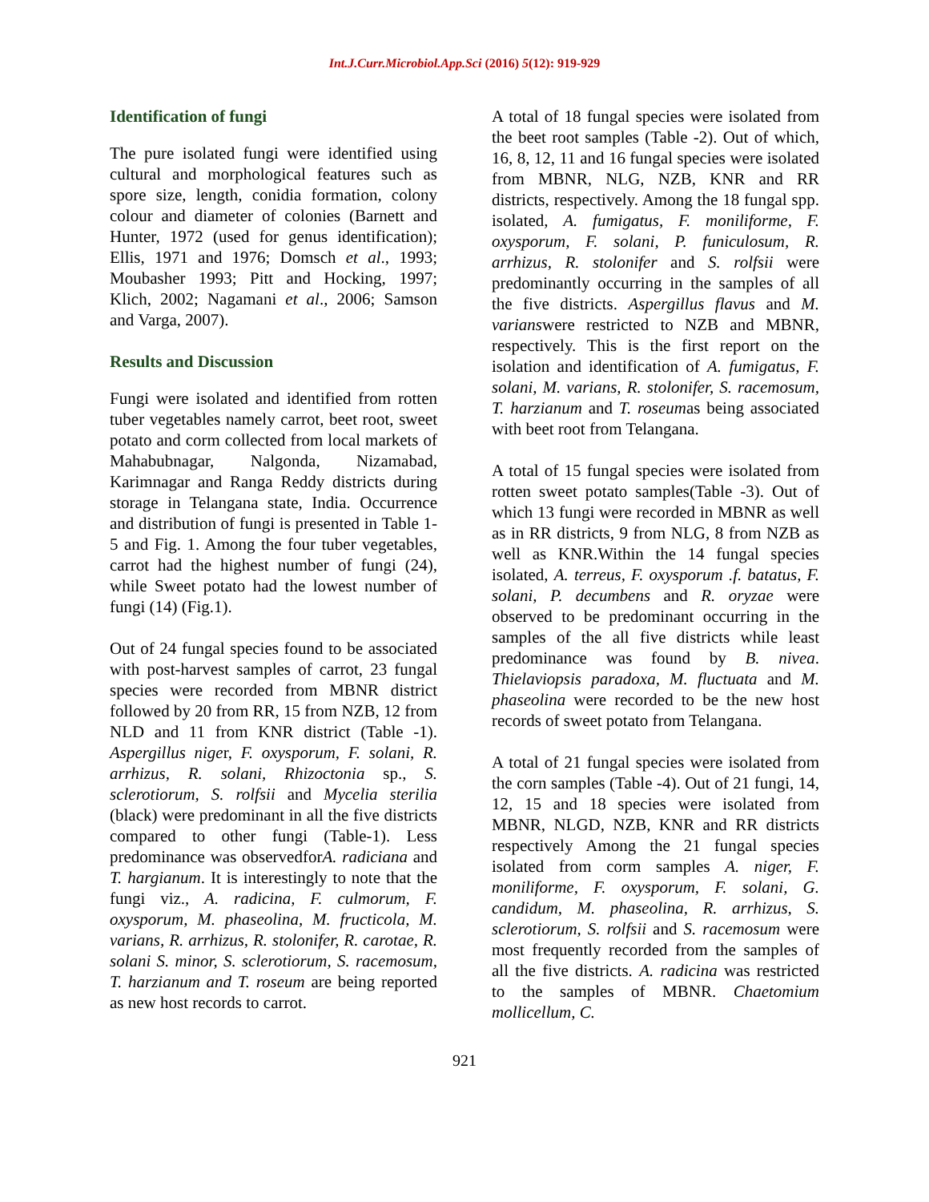Int.J.Curr.Microbiol.App.Sci (2016) 5(12): 919-929
Identification of fungi
The pure isolated fungi were identified using cultural and morphological features such as spore size, length, conidia formation, colony colour and diameter of colonies (Barnett and Hunter, 1972 (used for genus identification); Ellis, 1971 and 1976; Domsch et al., 1993; Moubasher 1993; Pitt and Hocking, 1997; Klich, 2002; Nagamani et al., 2006; Samson and Varga, 2007).
Results and Discussion
Fungi were isolated and identified from rotten tuber vegetables namely carrot, beet root, sweet potato and corm collected from local markets of Mahabubnagar, Nalgonda, Nizamabad, Karimnagar and Ranga Reddy districts during storage in Telangana state, India. Occurrence and distribution of fungi is presented in Table 1-5 and Fig. 1. Among the four tuber vegetables, carrot had the highest number of fungi (24), while Sweet potato had the lowest number of fungi (14) (Fig.1).
Out of 24 fungal species found to be associated with post-harvest samples of carrot, 23 fungal species were recorded from MBNR district followed by 20 from RR, 15 from NZB, 12 from NLD and 11 from KNR district (Table -1). Aspergillus niger, F. oxysporum, F. solani, R. arrhizus, R. solani, Rhizoctonia sp., S. sclerotiorum, S. rolfsii and Mycelia sterilia (black) were predominant in all the five districts compared to other fungi (Table-1). Less predominance was observedforA. radiciana and T. hargianum. It is interestingly to note that the fungi viz., A. radicina, F. culmorum, F. oxysporum, M. phaseolina, M. fructicola, M. varians, R. arrhizus, R. stolonifer, R. carotae, R. solani S. minor, S. sclerotiorum, S. racemosum, T. harzianum and T. roseum are being reported as new host records to carrot.
A total of 18 fungal species were isolated from the beet root samples (Table -2). Out of which, 16, 8, 12, 11 and 16 fungal species were isolated from MBNR, NLG, NZB, KNR and RR districts, respectively. Among the 18 fungal spp. isolated, A. fumigatus, F. moniliforme, F. oxysporum, F. solani, P. funiculosum, R. arrhizus, R. stolonifer and S. rolfsii were predominantly occurring in the samples of all the five districts. Aspergillus flavus and M. varianswere restricted to NZB and MBNR, respectively. This is the first report on the isolation and identification of A. fumigatus, F. solani, M. varians, R. stolonifer, S. racemosum, T. harzianum and T. roseumas being associated with beet root from Telangana.
A total of 15 fungal species were isolated from rotten sweet potato samples(Table -3). Out of which 13 fungi were recorded in MBNR as well as in RR districts, 9 from NLG, 8 from NZB as well as KNR.Within the 14 fungal species isolated, A. terreus, F. oxysporum .f. batatus, F. solani, P. decumbens and R. oryzae were observed to be predominant occurring in the samples of the all five districts while least predominance was found by B. nivea. Thielaviopsis paradoxa, M. fluctuata and M. phaseolina were recorded to be the new host records of sweet potato from Telangana.
A total of 21 fungal species were isolated from the corn samples (Table -4). Out of 21 fungi, 14, 12, 15 and 18 species were isolated from MBNR, NLGD, NZB, KNR and RR districts respectively Among the 21 fungal species isolated from corm samples A. niger, F. moniliforme, F. oxysporum, F. solani, G. candidum, M. phaseolina, R. arrhizus, S. sclerotiorum, S. rolfsii and S. racemosum were most frequently recorded from the samples of all the five districts. A. radicina was restricted to the samples of MBNR. Chaetomium mollicellum, C.
921